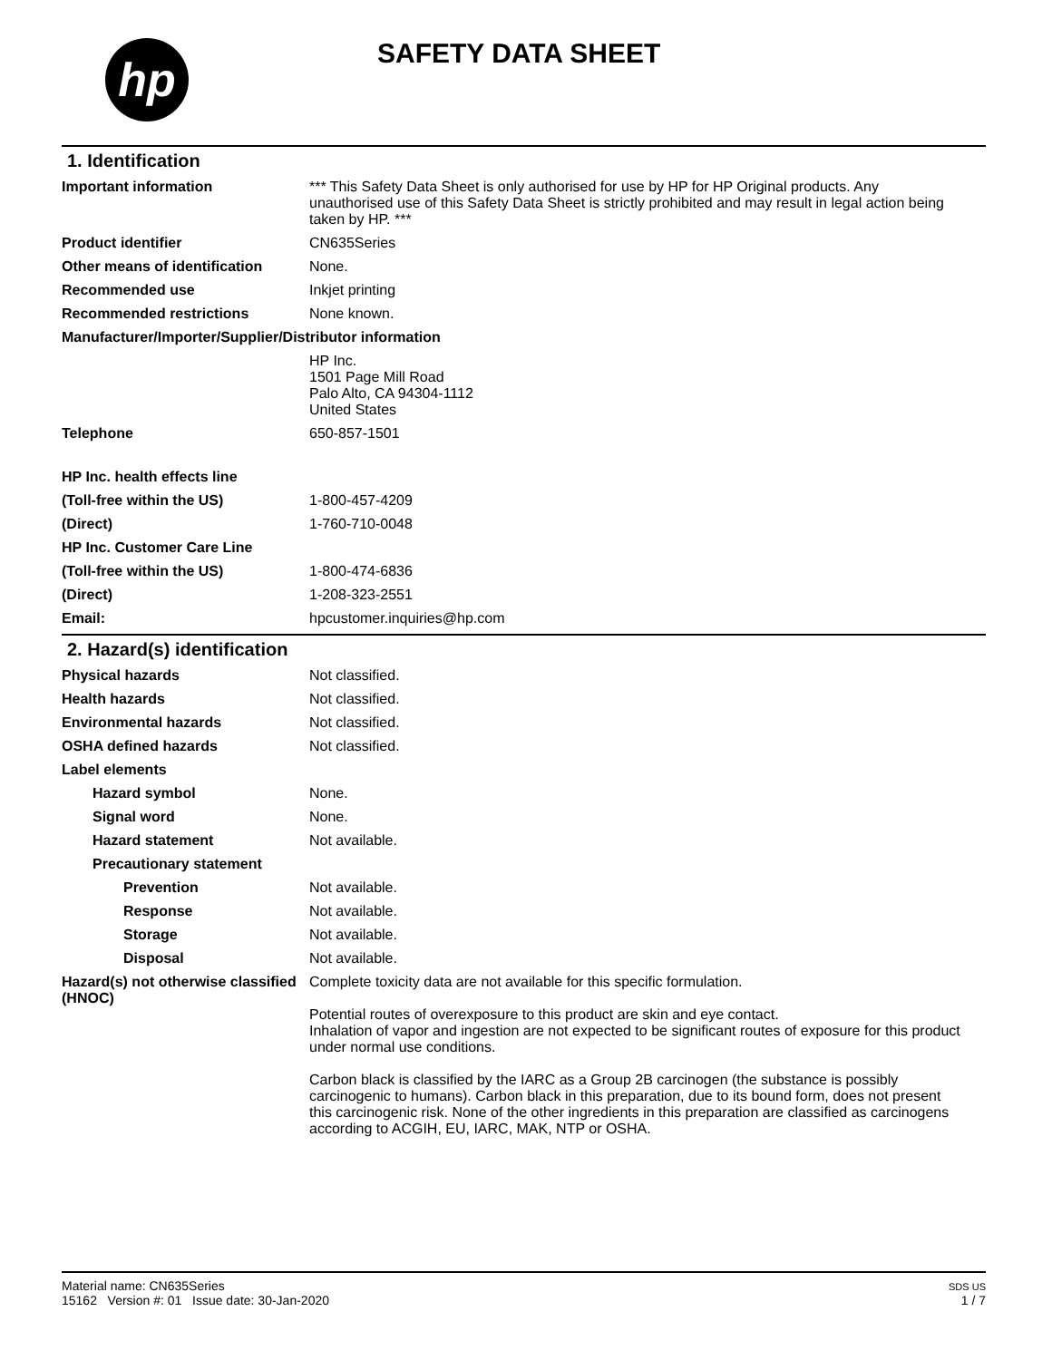hp SAFETY DATA SHEET
1. Identification
Important information *** This Safety Data Sheet is only authorised for use by HP for HP Original products. Any unauthorised use of this Safety Data Sheet is strictly prohibited and may result in legal action being taken by HP. ***
Product identifier CN635Series
Other means of identification
None.
Recommended use Inkjet printing
Recommended restrictions None known.
Manufacturer/Importer/Supplier/Distributor information
HP Inc.
1501 Page Mill Road
Palo Alto, CA 94304-1112
United States
Telephone 650-857-1501
HP Inc. health effects line
(Toll-free within the US) 1-800-457-4209
(Direct) 1-760-710-0048
HP Inc. Customer Care Line
(Toll-free within the US) 1-800-474-6836
(Direct) 1-208-323-2551
Email: hpcustomer.inquiries@hp.com
2. Hazard(s) identification
Physical hazards Not classified.
Health hazards Not classified.
Environmental hazards Not classified.
OSHA defined hazards Not classified.
Label elements
Hazard symbol None.
Signal word None.
Hazard statement Not available.
Precautionary statement
Prevention Not available.
Response Not available.
Storage Not available.
Disposal Not available.
Hazard(s) not otherwise classified (HNOC)
Complete toxicity data are not available for this specific formulation.
Potential routes of overexposure to this product are skin and eye contact.
Inhalation of vapor and ingestion are not expected to be significant routes of exposure for this product under normal use conditions.
Carbon black is classified by the IARC as a Group 2B carcinogen (the substance is possibly carcinogenic to humans). Carbon black in this preparation, due to its bound form, does not present this carcinogenic risk. None of the other ingredients in this preparation are classified as carcinogens according to ACGIH, EU, IARC, MAK, NTP or OSHA.
Material name: CN635Series
15162 Version #: 01 Issue date: 30-Jan-2020
SDS US
1 / 7